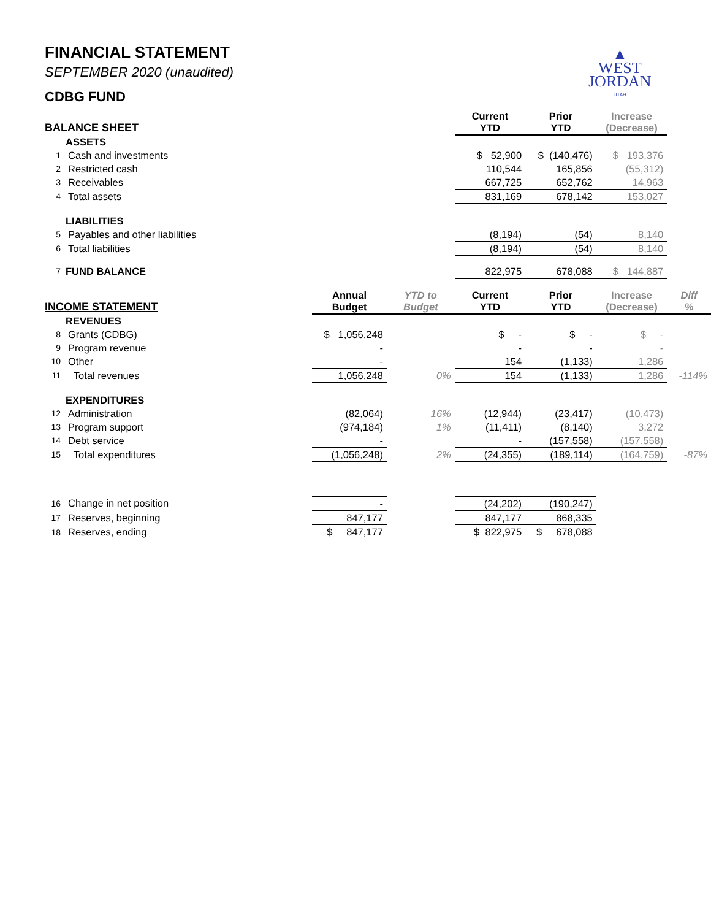▲
WEST
JORDAN
UTAH
FINANCIAL STATEMENT
SEPTEMBER 2020 (unaudited)
CDBG FUND
| BALANCE SHEET | | | | | Current YTD | Prior YTD | Increase (Decrease) | |
| --- | --- | --- | --- | --- | --- | --- | --- | --- |
| | ASSETS | | | | | | | |
| 1 | Cash and investments | | | | $ 52,900 | $ (140,476) | $ 193,376 | |
| 2 | Restricted cash | | | | 110,544 | 165,856 | (55,312) | |
| 3 | Receivables | | | | 667,725 | 652,762 | 14,963 | |
| 4 | Total assets | | | | 831,169 | 678,142 | 153,027 | |
| | LIABILITIES | | | | | | | |
| 5 | Payables and other liabilities | | | | (8,194) | (54) | 8,140 | |
| 6 | Total liabilities | | | | (8,194) | (54) | 8,140 | |
| 7 | FUND BALANCE | | | | 822,975 | 678,088 | $ 144,887 | |
| INCOME STATEMENT | | | Annual Budget | YTD to Budget | Current YTD | Prior YTD | Increase (Decrease) | Diff % |
| | REVENUES | | | | | | | |
| 8 | Grants (CDBG) | | $ 1,056,248 | | $ - | $ - | $ - | |
| 9 | Program revenue | | - | | - | - | - | |
| 10 | Other | | - | | 154 | (1,133) | 1,286 | |
| 11 | Total revenues | | 1,056,248 | 0% | 154 | (1,133) | 1,286 | -114% |
| | EXPENDITURES | | | | | | | |
| 12 | Administration | | (82,064) | 16% | (12,944) | (23,417) | (10,473) | |
| 13 | Program support | | (974,184) | 1% | (11,411) | (8,140) | 3,272 | |
| 14 | Debt service | | - | | - | (157,558) | (157,558) | |
| 15 | Total expenditures | | (1,056,248) | 2% | (24,355) | (189,114) | (164,759) | -87% |
| 16 | Change in net position | | - | | (24,202) | (190,247) | | |
| 17 | Reserves, beginning | | 847,177 | | 847,177 | 868,335 | | |
| 18 | Reserves, ending | | $ 847,177 | | $ 822,975 | $ 678,088 | | |